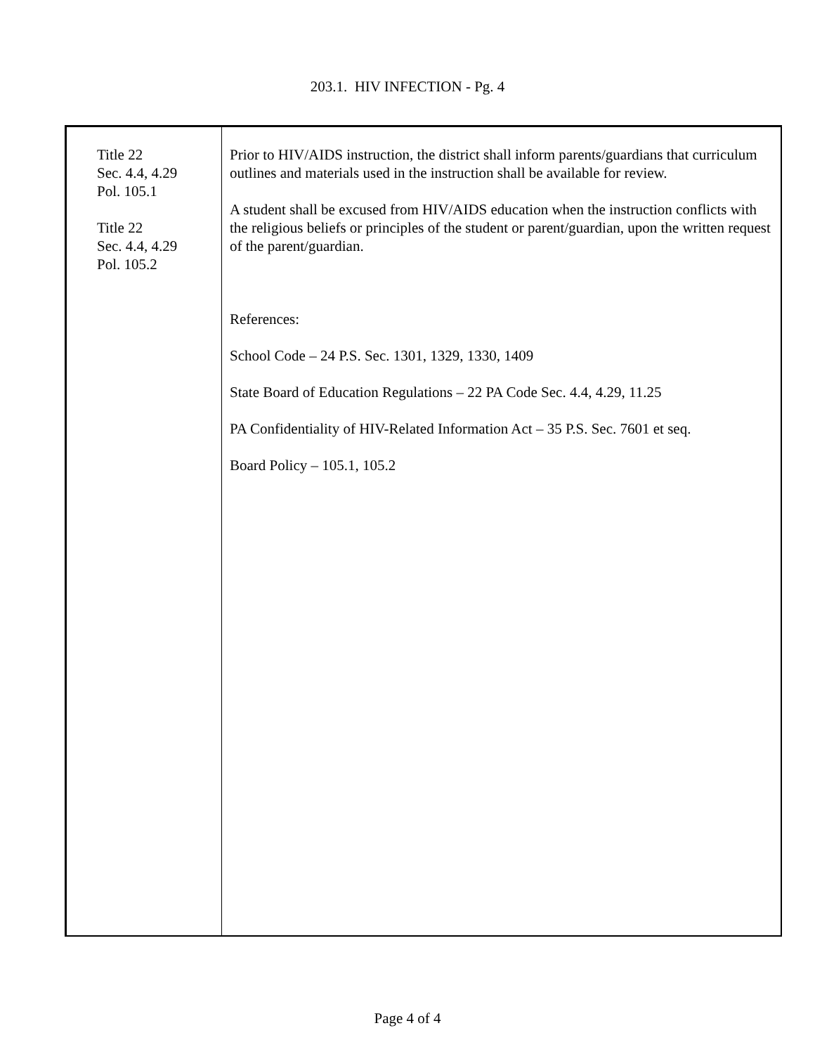203.1. HIV INFECTION - Pg. 4
Title 22
Sec. 4.4, 4.29
Pol. 105.1
Title 22
Sec. 4.4, 4.29
Pol. 105.2
Prior to HIV/AIDS instruction, the district shall inform parents/guardians that curriculum outlines and materials used in the instruction shall be available for review.
A student shall be excused from HIV/AIDS education when the instruction conflicts with the religious beliefs or principles of the student or parent/guardian, upon the written request of the parent/guardian.
References:
School Code – 24 P.S. Sec. 1301, 1329, 1330, 1409
State Board of Education Regulations – 22 PA Code Sec. 4.4, 4.29, 11.25
PA Confidentiality of HIV-Related Information Act – 35 P.S. Sec. 7601 et seq.
Board Policy – 105.1, 105.2
Page 4 of 4